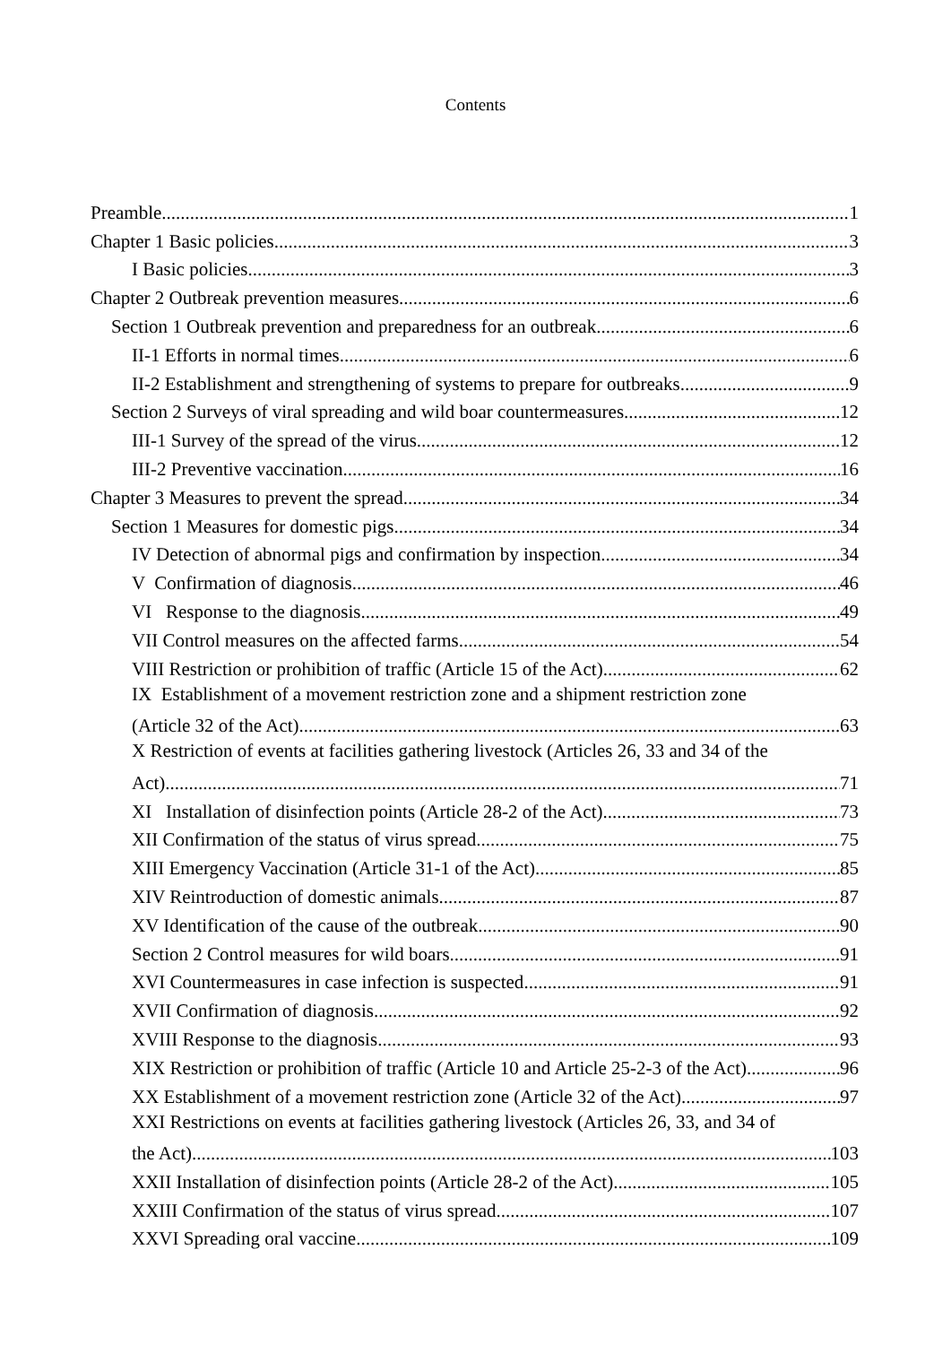Contents
Preamble 1
Chapter 1 Basic policies 3
I Basic policies 3
Chapter 2 Outbreak prevention measures 6
Section 1 Outbreak prevention and preparedness for an outbreak 6
II-1 Efforts in normal times 6
II-2 Establishment and strengthening of systems to prepare for outbreaks 9
Section 2 Surveys of viral spreading and wild boar countermeasures 12
III-1 Survey of the spread of the virus 12
III-2 Preventive vaccination 16
Chapter 3 Measures to prevent the spread 34
Section 1 Measures for domestic pigs 34
IV Detection of abnormal pigs and confirmation by inspection 34
V Confirmation of diagnosis 46
VI Response to the diagnosis 49
VII Control measures on the affected farms 54
VIII Restriction or prohibition of traffic (Article 15 of the Act) 62
IX Establishment of a movement restriction zone and a shipment restriction zone
(Article 32 of the Act) 63
X Restriction of events at facilities gathering livestock (Articles 26, 33 and 34 of the
Act) 71
XI Installation of disinfection points (Article 28-2 of the Act) 73
XII Confirmation of the status of virus spread 75
XIII Emergency Vaccination (Article 31-1 of the Act) 85
XIV Reintroduction of domestic animals 87
XV Identification of the cause of the outbreak 90
Section 2 Control measures for wild boars 91
XVI Countermeasures in case infection is suspected 91
XVII Confirmation of diagnosis 92
XVIII Response to the diagnosis 93
XIX Restriction or prohibition of traffic (Article 10 and Article 25-2-3 of the Act) 96
XX Establishment of a movement restriction zone (Article 32 of the Act) 97
XXI Restrictions on events at facilities gathering livestock (Articles 26, 33, and 34 of
the Act) 103
XXII Installation of disinfection points (Article 28-2 of the Act) 105
XXIII Confirmation of the status of virus spread 107
XXVI Spreading oral vaccine 109